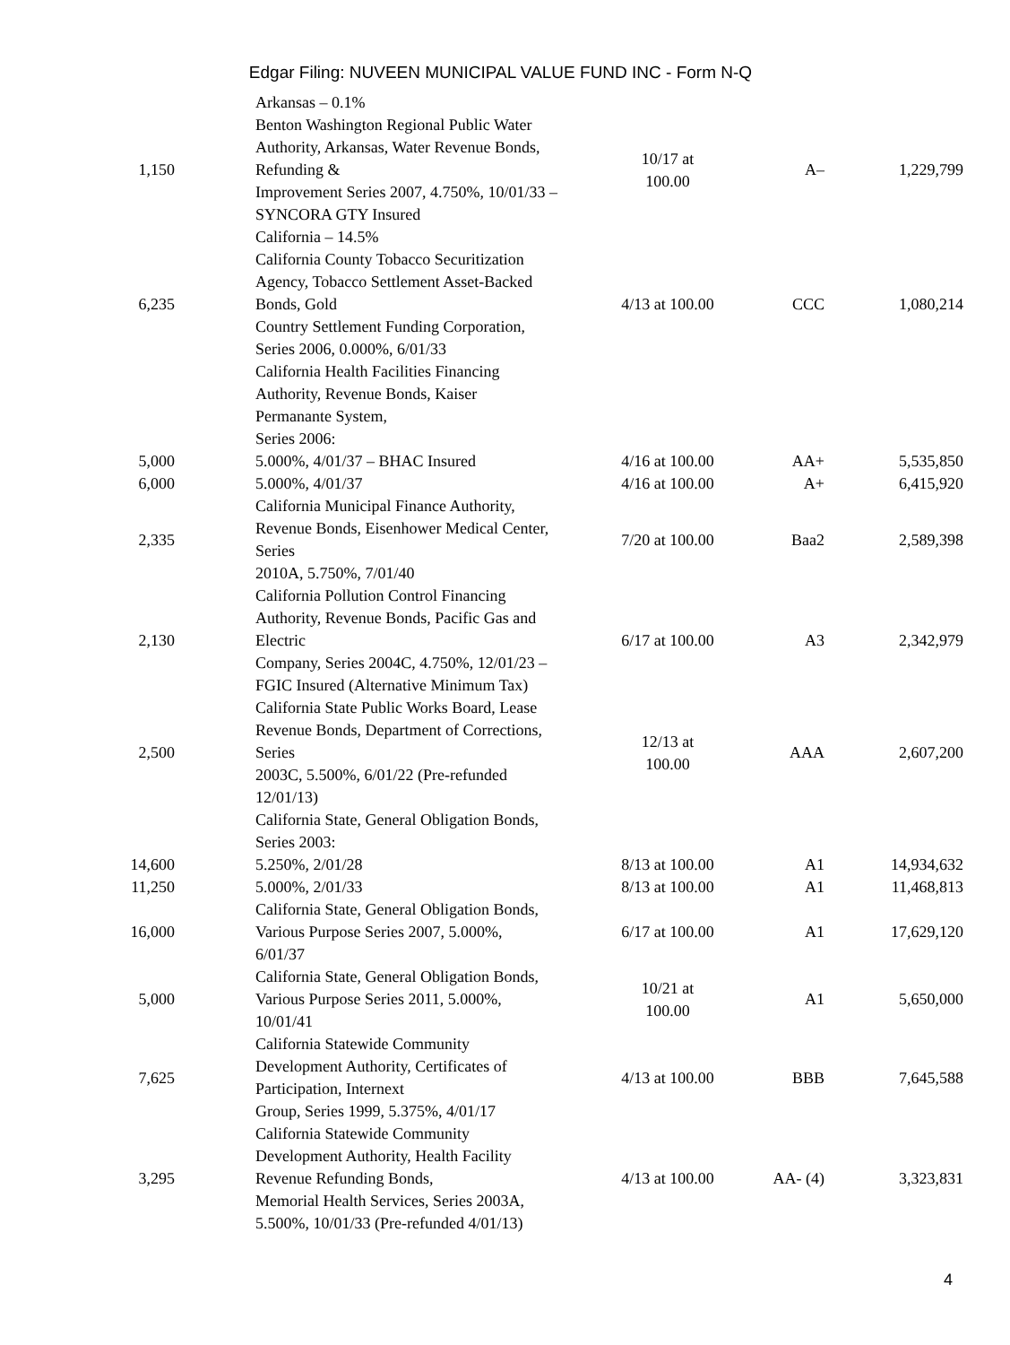Edgar Filing: NUVEEN MUNICIPAL VALUE FUND INC - Form N-Q
| | Arkansas – 0.1% | | | |
| 1,150 | Benton Washington Regional Public Water Authority, Arkansas, Water Revenue Bonds, Refunding & Improvement Series 2007, 4.750%, 10/01/33 – SYNCORA GTY Insured | 10/17 at 100.00 | A– | 1,229,799 |
| | California – 14.5% | | | |
| 6,235 | California County Tobacco Securitization Agency, Tobacco Settlement Asset-Backed Bonds, Gold Country Settlement Funding Corporation, Series 2006, 0.000%, 6/01/33 | 4/13 at 100.00 | CCC | 1,080,214 |
| | California Health Facilities Financing Authority, Revenue Bonds, Kaiser Permanante System, Series 2006: | | | |
| 5,000 | 5.000%, 4/01/37 – BHAC Insured | 4/16 at 100.00 | AA+ | 5,535,850 |
| 6,000 | 5.000%, 4/01/37 | 4/16 at 100.00 | A+ | 6,415,920 |
| 2,335 | California Municipal Finance Authority, Revenue Bonds, Eisenhower Medical Center, Series 2010A, 5.750%, 7/01/40 | 7/20 at 100.00 | Baa2 | 2,589,398 |
| 2,130 | California Pollution Control Financing Authority, Revenue Bonds, Pacific Gas and Electric Company, Series 2004C, 4.750%, 12/01/23 – FGIC Insured (Alternative Minimum Tax) | 6/17 at 100.00 | A3 | 2,342,979 |
| 2,500 | California State Public Works Board, Lease Revenue Bonds, Department of Corrections, Series 2003C, 5.500%, 6/01/22 (Pre-refunded 12/01/13) | 12/13 at 100.00 | AAA | 2,607,200 |
| | California State, General Obligation Bonds, Series 2003: | | | |
| 14,600 | 5.250%, 2/01/28 | 8/13 at 100.00 | A1 | 14,934,632 |
| 11,250 | 5.000%, 2/01/33 | 8/13 at 100.00 | A1 | 11,468,813 |
| 16,000 | California State, General Obligation Bonds, Various Purpose Series 2007, 5.000%, 6/01/37 | 6/17 at 100.00 | A1 | 17,629,120 |
| 5,000 | California State, General Obligation Bonds, Various Purpose Series 2011, 5.000%, 10/01/41 | 10/21 at 100.00 | A1 | 5,650,000 |
| 7,625 | California Statewide Community Development Authority, Certificates of Participation, Internext Group, Series 1999, 5.375%, 4/01/17 | 4/13 at 100.00 | BBB | 7,645,588 |
| 3,295 | California Statewide Community Development Authority, Health Facility Revenue Refunding Bonds, Memorial Health Services, Series 2003A, 5.500%, 10/01/33 (Pre-refunded 4/01/13) | 4/13 at 100.00 | AA- (4) | 3,323,831 |
4